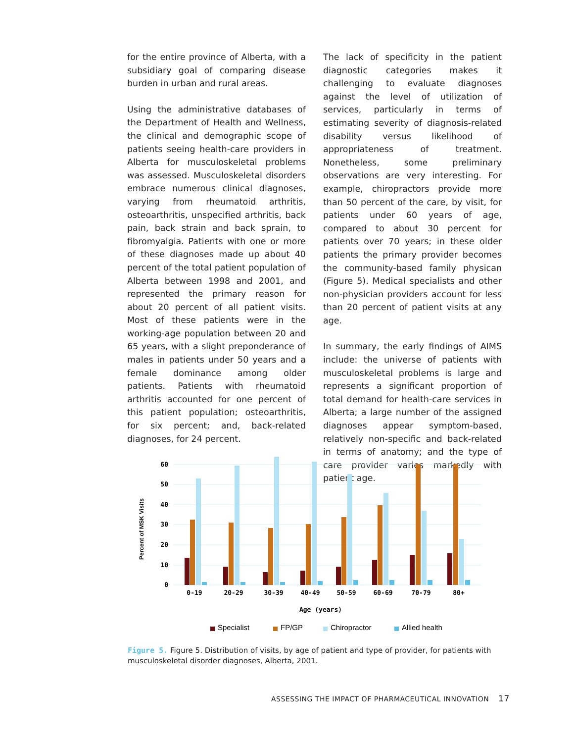for the entire province of Alberta, with a subsidiary goal of comparing disease burden in urban and rural areas.
Using the administrative databases of the Department of Health and Wellness, the clinical and demographic scope of patients seeing health-care providers in Alberta for musculoskeletal problems was assessed. Musculoskeletal disorders embrace numerous clinical diagnoses, varying from rheumatoid arthritis, osteoarthritis, unspecified arthritis, back pain, back strain and back sprain, to fibromyalgia. Patients with one or more of these diagnoses made up about 40 percent of the total patient population of Alberta between 1998 and 2001, and represented the primary reason for about 20 percent of all patient visits. Most of these patients were in the working-age population between 20 and 65 years, with a slight preponderance of males in patients under 50 years and a female dominance among older patients. Patients with rheumatoid arthritis accounted for one percent of this patient population; osteoarthritis, for six percent; and, back-related diagnoses, for 24 percent.
The lack of specificity in the patient diagnostic categories makes it challenging to evaluate diagnoses against the level of utilization of services, particularly in terms of estimating severity of diagnosis-related disability versus likelihood of appropriateness of treatment. Nonetheless, some preliminary observations are very interesting. For example, chiropractors provide more than 50 percent of the care, by visit, for patients under 60 years of age, compared to about 30 percent for patients over 70 years; in these older patients the primary provider becomes the community-based family physican (Figure 5). Medical specialists and other non-physician providers account for less than 20 percent of patient visits at any age.
In summary, the early findings of AIMS include: the universe of patients with musculoskeletal problems is large and represents a significant proportion of total demand for health-care services in Alberta; a large number of the assigned diagnoses appear symptom-based, relatively non-specific and back-related in terms of anatomy; and the type of care provider varies markedly with patient age.
60
50
40
30
20
10
0
Percent of MSK Visits
0-19
20-29
30-39
40-49
50-59
60-69
70-79
80+
Age (years)
Specialist
FP/GP
Chiropractor
Allied health
Figure 5. Figure 5. Distribution of visits, by age of patient and type of provider, for patients with musculoskeletal disorder diagnoses, Alberta, 2001.
ASSESSING THE IMPACT OF PHARMACEUTICAL INNOVATION 17